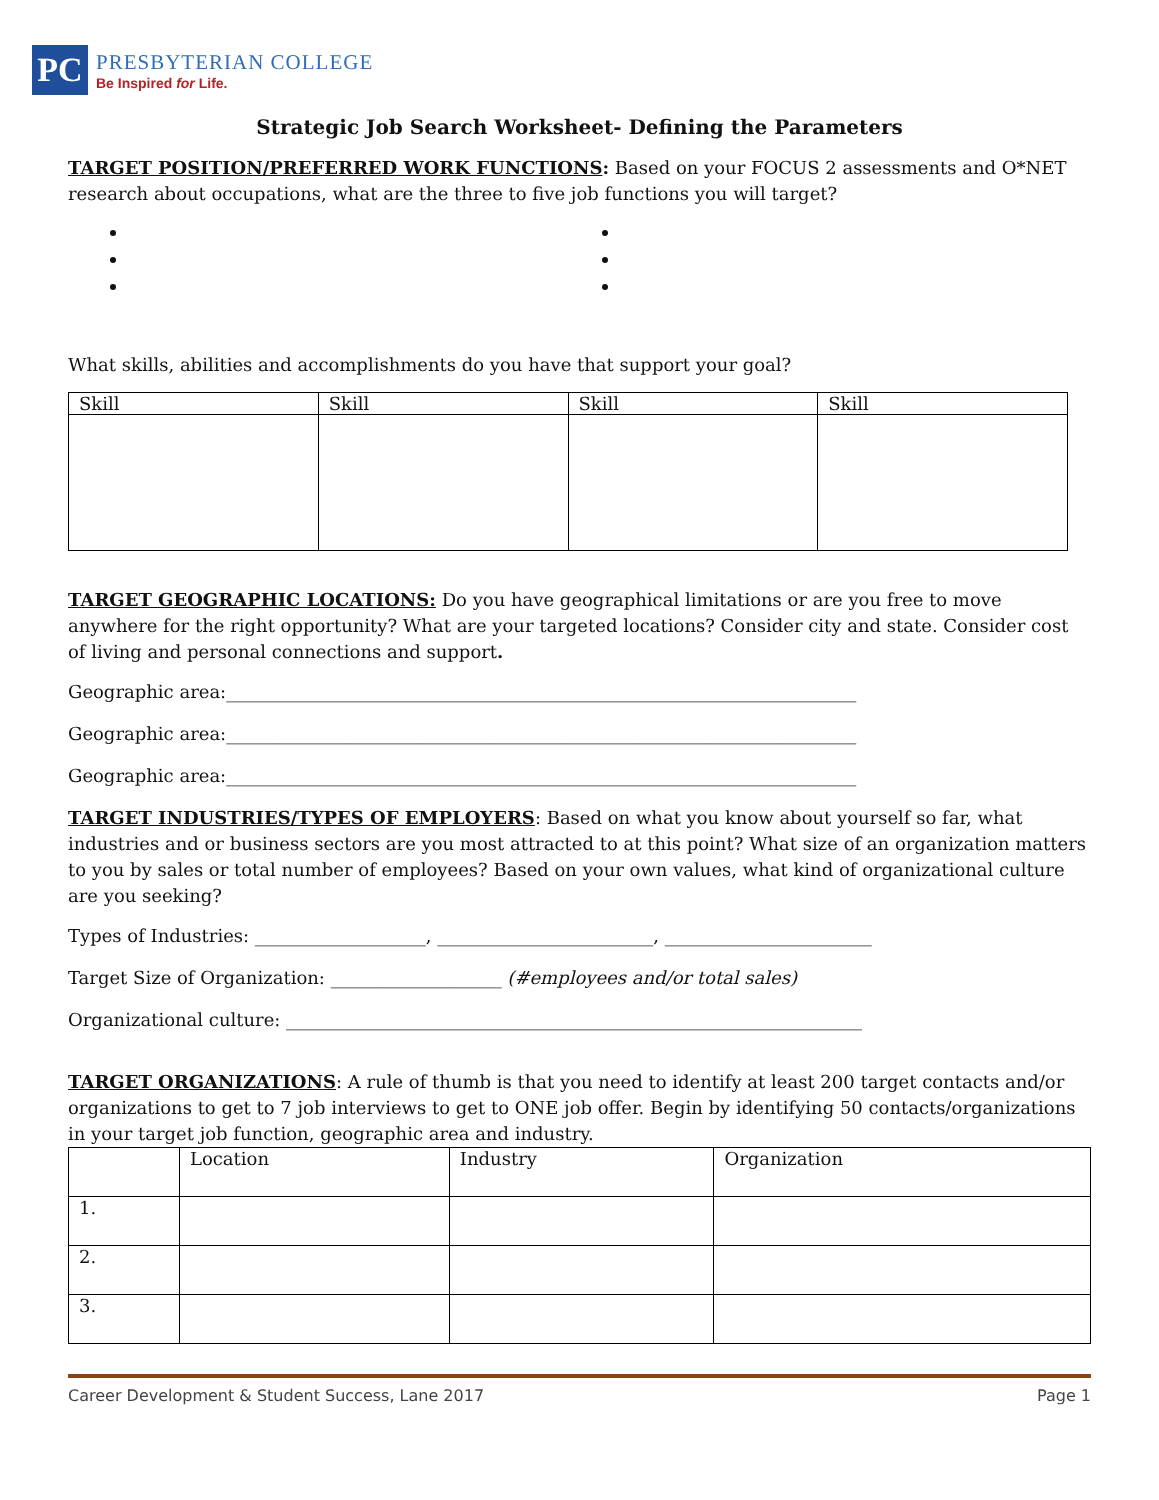PC
PRESBYTERIAN COLLEGE
Be Inspired for Life.
Strategic Job Search Worksheet- Defining the Parameters
TARGET POSITION/PREFERRED WORK FUNCTIONS: Based on your FOCUS 2 assessments and O*NET research about occupations, what are the three to five job functions you will target?
What skills, abilities and accomplishments do you have that support your goal?
| Skill | Skill | Skill | Skill |
TARGET GEOGRAPHIC LOCATIONS: Do you have geographical limitations or are you free to move anywhere for the right opportunity? What are your targeted locations? Consider city and state. Consider cost of living and personal connections and support.
Geographic area:______________________________________________________________________
Geographic area:______________________________________________________________________
Geographic area:______________________________________________________________________
TARGET INDUSTRIES/TYPES OF EMPLOYERS: Based on what you know about yourself so far, what industries and or business sectors are you most attracted to at this point? What size of an organization matters to you by sales or total number of employees? Based on your own values, what kind of organizational culture are you seeking?
Types of Industries: ___________________, ________________________, _______________________
Target Size of Organization: ___________________ (#employees and/or total sales)
Organizational culture: ________________________________________________________________
TARGET ORGANIZATIONS: A rule of thumb is that you need to identify at least 200 target contacts and/or organizations to get to 7 job interviews to get to ONE job offer. Begin by identifying 50 contacts/organizations in your target job function, geographic area and industry.
| | Location | Industry | Organization |
| 1. | | | |
| 2. | | | |
| 3. | | | |
Career Development & Student Success, Lane 2017 Page 1